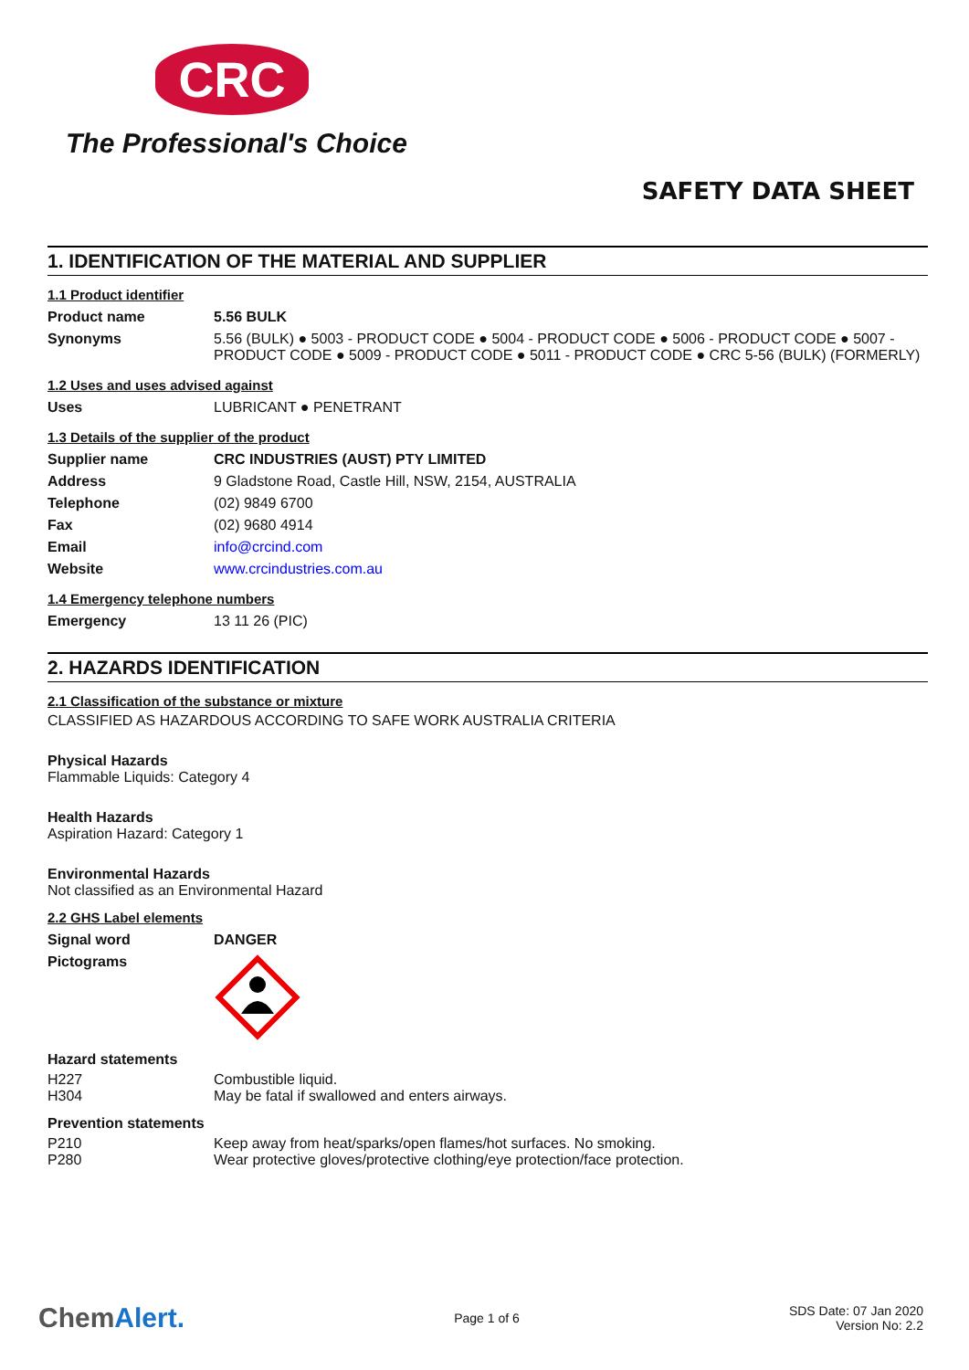CRC
The Professional's Choice
SAFETY DATA SHEET
1. IDENTIFICATION OF THE MATERIAL AND SUPPLIER
1.1 Product identifier
| Product name | 5.56 BULK |
| Synonyms | 5.56 (BULK) ● 5003 - PRODUCT CODE ● 5004 - PRODUCT CODE ● 5006 - PRODUCT CODE ● 5007 - PRODUCT CODE ● 5009 - PRODUCT CODE ● 5011 - PRODUCT CODE ● CRC 5-56 (BULK) (FORMERLY) |
1.2 Uses and uses advised against
| Uses | LUBRICANT ● PENETRANT |
1.3 Details of the supplier of the product
| Supplier name | CRC INDUSTRIES (AUST) PTY LIMITED |
| Address | 9 Gladstone Road, Castle Hill, NSW, 2154, AUSTRALIA |
| Telephone | (02) 9849 6700 |
| Fax | (02) 9680 4914 |
| Email | info@crcind.com |
| Website | www.crcindustries.com.au |
1.4 Emergency telephone numbers
| Emergency | 13 11 26 (PIC) |
2. HAZARDS IDENTIFICATION
2.1 Classification of the substance or mixture
CLASSIFIED AS HAZARDOUS ACCORDING TO SAFE WORK AUSTRALIA CRITERIA
Physical Hazards
Flammable Liquids: Category 4
Health Hazards
Aspiration Hazard: Category 1
Environmental Hazards
Not classified as an Environmental Hazard
2.2 GHS Label elements
| Signal word | DANGER |
| Pictograms | |
Hazard statements
| H227 | Combustible liquid. |
| H304 | May be fatal if swallowed and enters airways. |
Prevention statements
| P210 | Keep away from heat/sparks/open flames/hot surfaces. No smoking. |
| P280 | Wear protective gloves/protective clothing/eye protection/face protection. |
ChemAlert.
Page 1 of 6
SDS Date: 07 Jan 2020
Version No: 2.2